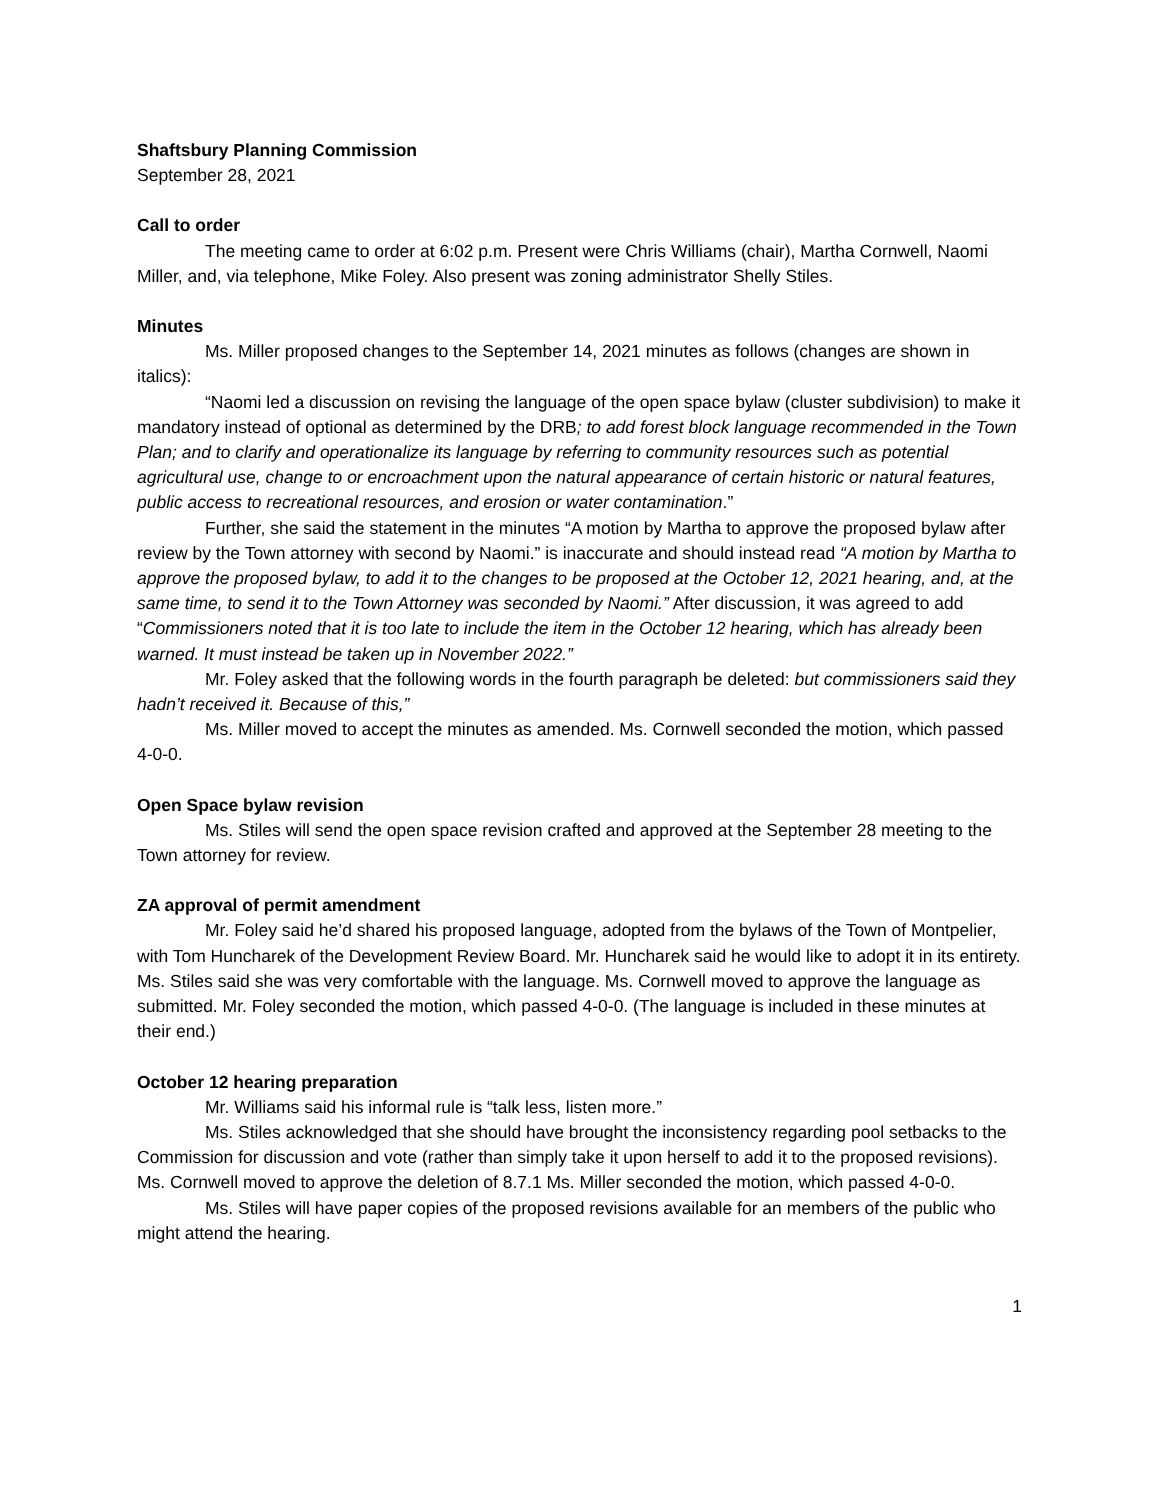Shaftsbury Planning Commission
September 28, 2021
Call to order
The meeting came to order at 6:02 p.m. Present were Chris Williams (chair), Martha Cornwell, Naomi Miller, and, via telephone, Mike Foley. Also present was zoning administrator Shelly Stiles.
Minutes
Ms. Miller proposed changes to the September 14, 2021 minutes as follows (changes are shown in italics):
“Naomi led a discussion on revising the language of the open space bylaw (cluster subdivision) to make it mandatory instead of optional as determined by the DRB; to add forest block language recommended in the Town Plan; and to clarify and operationalize its language by referring to community resources such as potential agricultural use, change to or encroachment upon the natural appearance of certain historic or natural features, public access to recreational resources, and erosion or water contamination.”
Further, she said the statement in the minutes “A motion by Martha to approve the proposed bylaw after review by the Town attorney with second by Naomi.” is inaccurate and should instead read “A motion by Martha to approve the proposed bylaw, to add it to the changes to be proposed at the October 12, 2021 hearing, and, at the same time, to send it to the Town Attorney was seconded by Naomi.” After discussion, it was agreed to add “Commissioners noted that it is too late to include the item in the October 12 hearing, which has already been warned. It must instead be taken up in November 2022.”
Mr. Foley asked that the following words in the fourth paragraph be deleted: but commissioners said they hadn’t received it. Because of this,”
Ms. Miller moved to accept the minutes as amended. Ms. Cornwell seconded the motion, which passed 4-0-0.
Open Space bylaw revision
Ms. Stiles will send the open space revision crafted and approved at the September 28 meeting to the Town attorney for review.
ZA approval of permit amendment
Mr. Foley said he’d shared his proposed language, adopted from the bylaws of the Town of Montpelier, with Tom Huncharek of the Development Review Board. Mr. Huncharek said he would like to adopt it in its entirety. Ms. Stiles said she was very comfortable with the language. Ms. Cornwell moved to approve the language as submitted. Mr. Foley seconded the motion, which passed 4-0-0. (The language is included in these minutes at their end.)
October 12 hearing preparation
Mr. Williams said his informal rule is “talk less, listen more.”
Ms. Stiles acknowledged that she should have brought the inconsistency regarding pool setbacks to the Commission for discussion and vote (rather than simply take it upon herself to add it to the proposed revisions). Ms. Cornwell moved to approve the deletion of 8.7.1 Ms. Miller seconded the motion, which passed 4-0-0.
Ms. Stiles will have paper copies of the proposed revisions available for an members of the public who might attend the hearing.
1